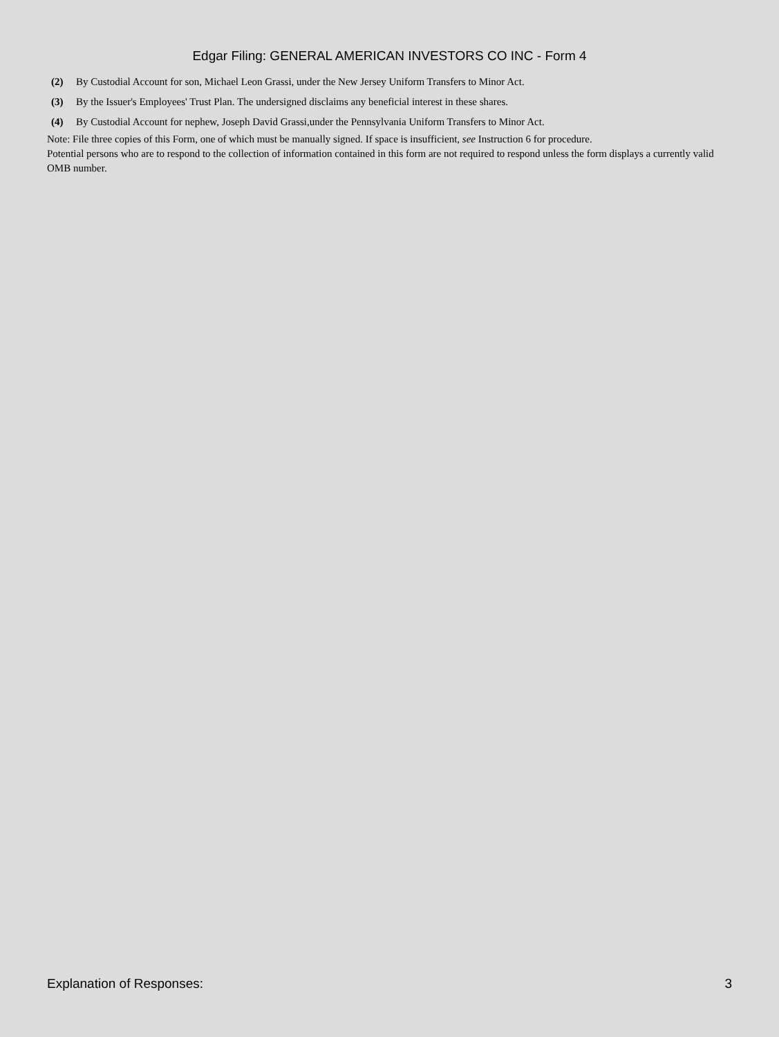Edgar Filing: GENERAL AMERICAN INVESTORS CO INC - Form 4
(2) By Custodial Account for son, Michael Leon Grassi, under the New Jersey Uniform Transfers to Minor Act.
(3) By the Issuer's Employees' Trust Plan. The undersigned disclaims any beneficial interest in these shares.
(4) By Custodial Account for nephew, Joseph David Grassi,under the Pennsylvania Uniform Transfers to Minor Act.
Note: File three copies of this Form, one of which must be manually signed. If space is insufficient, see Instruction 6 for procedure.
Potential persons who are to respond to the collection of information contained in this form are not required to respond unless the form displays a currently valid OMB number.
Explanation of Responses: 3